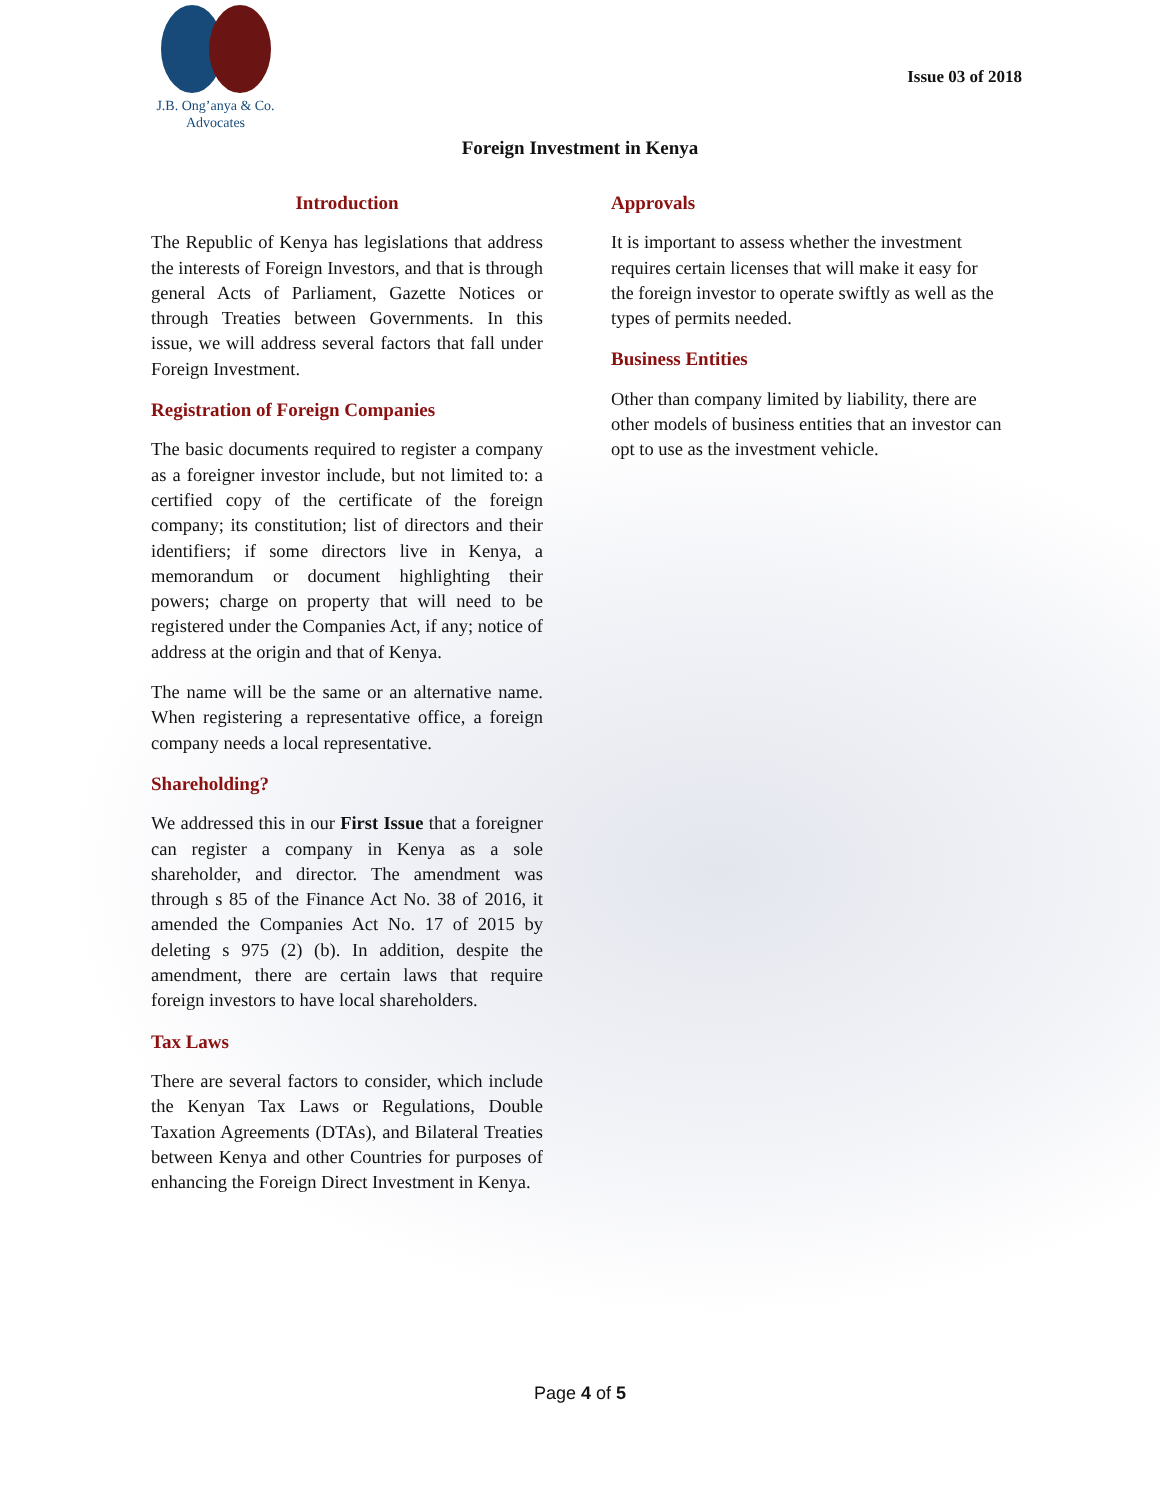J.B. Ong’anya & Co.
Advocates
Issue 03 of 2018
Foreign Investment in Kenya
Introduction
The Republic of Kenya has legislations that address the interests of Foreign Investors, and that is through general Acts of Parliament, Gazette Notices or through Treaties between Governments. In this issue, we will address several factors that fall under Foreign Investment.
Registration of Foreign Companies
The basic documents required to register a company as a foreigner investor include, but not limited to: a certified copy of the certificate of the foreign company; its constitution; list of directors and their identifiers; if some directors live in Kenya, a memorandum or document highlighting their powers; charge on property that will need to be registered under the Companies Act, if any; notice of address at the origin and that of Kenya.
The name will be the same or an alternative name. When registering a representative office, a foreign company needs a local representative.
Shareholding?
We addressed this in our First Issue that a foreigner can register a company in Kenya as a sole shareholder, and director. The amendment was through s 85 of the Finance Act No. 38 of 2016, it amended the Companies Act No. 17 of 2015 by deleting s 975 (2) (b). In addition, despite the amendment, there are certain laws that require foreign investors to have local shareholders.
Tax Laws
There are several factors to consider, which include the Kenyan Tax Laws or Regulations, Double Taxation Agreements (DTAs), and Bilateral Treaties between Kenya and other Countries for purposes of enhancing the Foreign Direct Investment in Kenya.
Approvals
It is important to assess whether the investment requires certain licenses that will make it easy for the foreign investor to operate swiftly as well as the types of permits needed.
Business Entities
Other than company limited by liability, there are other models of business entities that an investor can opt to use as the investment vehicle.
Page 4 of 5